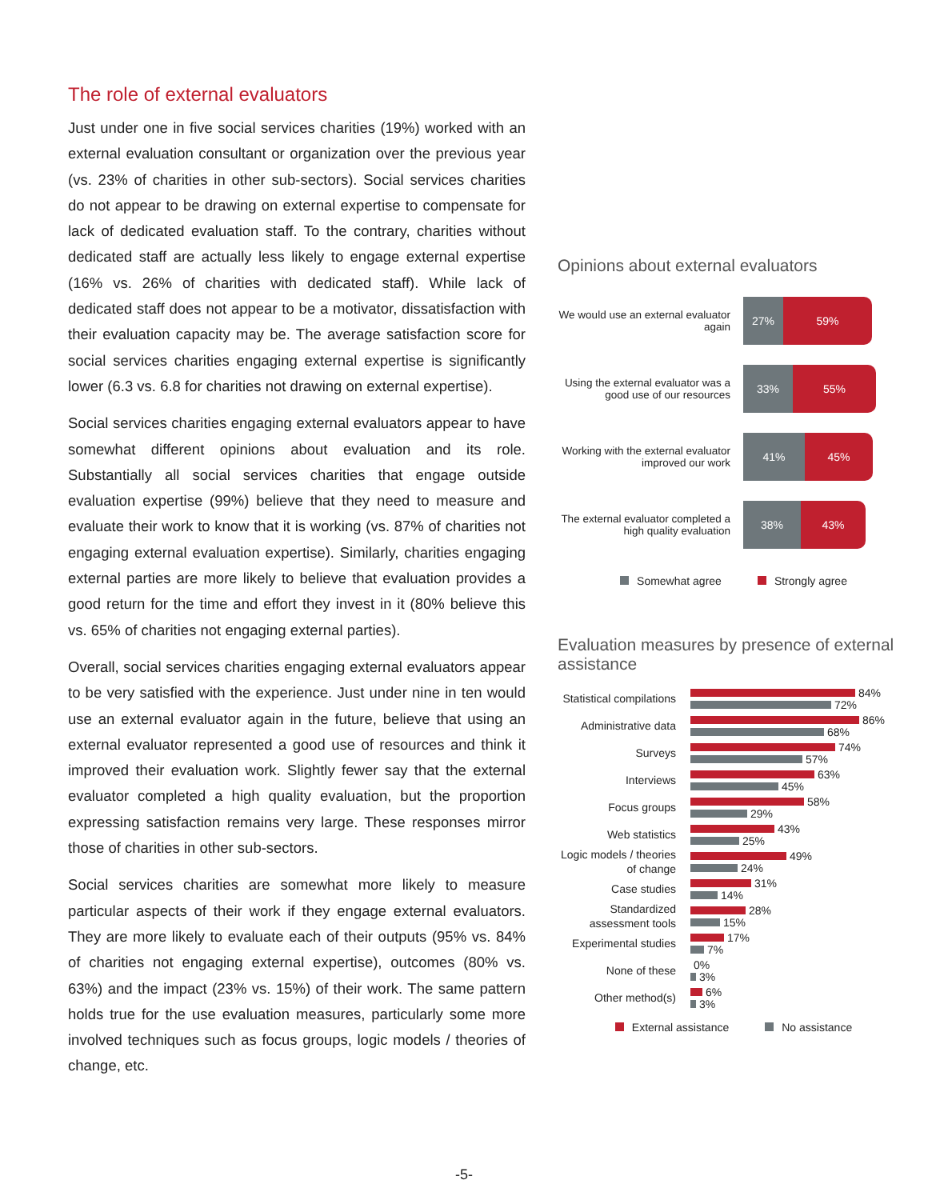The role of external evaluators
Just under one in five social services charities (19%) worked with an external evaluation consultant or organization over the previous year (vs. 23% of charities in other sub-sectors). Social services charities do not appear to be drawing on external expertise to compensate for lack of dedicated evaluation staff. To the contrary, charities without dedicated staff are actually less likely to engage external expertise (16% vs. 26% of charities with dedicated staff). While lack of dedicated staff does not appear to be a motivator, dissatisfaction with their evaluation capacity may be. The average satisfaction score for social services charities engaging external expertise is significantly lower (6.3 vs. 6.8 for charities not drawing on external expertise).
Social services charities engaging external evaluators appear to have somewhat different opinions about evaluation and its role. Substantially all social services charities that engage outside evaluation expertise (99%) believe that they need to measure and evaluate their work to know that it is working (vs. 87% of charities not engaging external evaluation expertise). Similarly, charities engaging external parties are more likely to believe that evaluation provides a good return for the time and effort they invest in it (80% believe this vs. 65% of charities not engaging external parties).
Overall, social services charities engaging external evaluators appear to be very satisfied with the experience. Just under nine in ten would use an external evaluator again in the future, believe that using an external evaluator represented a good use of resources and think it improved their evaluation work. Slightly fewer say that the external evaluator completed a high quality evaluation, but the proportion expressing satisfaction remains very large. These responses mirror those of charities in other sub-sectors.
Social services charities are somewhat more likely to measure particular aspects of their work if they engage external evaluators. They are more likely to evaluate each of their outputs (95% vs. 84% of charities not engaging external expertise), outcomes (80% vs. 63%) and the impact (23% vs. 15%) of their work. The same pattern holds true for the use evaluation measures, particularly some more involved techniques such as focus groups, logic models / theories of change, etc.
Opinions about external evaluators
We would use an external evaluator again
27% 59%
Using the external evaluator was a good use of our resources
33% 55%
Working with the external evaluator improved our work
41% 45%
The external evaluator completed a high quality evaluation
38% 43%
Somewhat agree Strongly agree
Evaluation measures by presence of external assistance
Statistical compilations
84%
72%
Administrative data
86%
68%
Surveys
74%
57%
Interviews
63%
45%
Focus groups
58%
29%
Web statistics
43%
25%
Logic models / theories of change
49%
24%
Case studies
31%
14%
Standardized assessment tools
28%
15%
Experimental studies
17%
7%
None of these
0%
3%
Other method(s)
6%
3%
External assistance No assistance
-5-